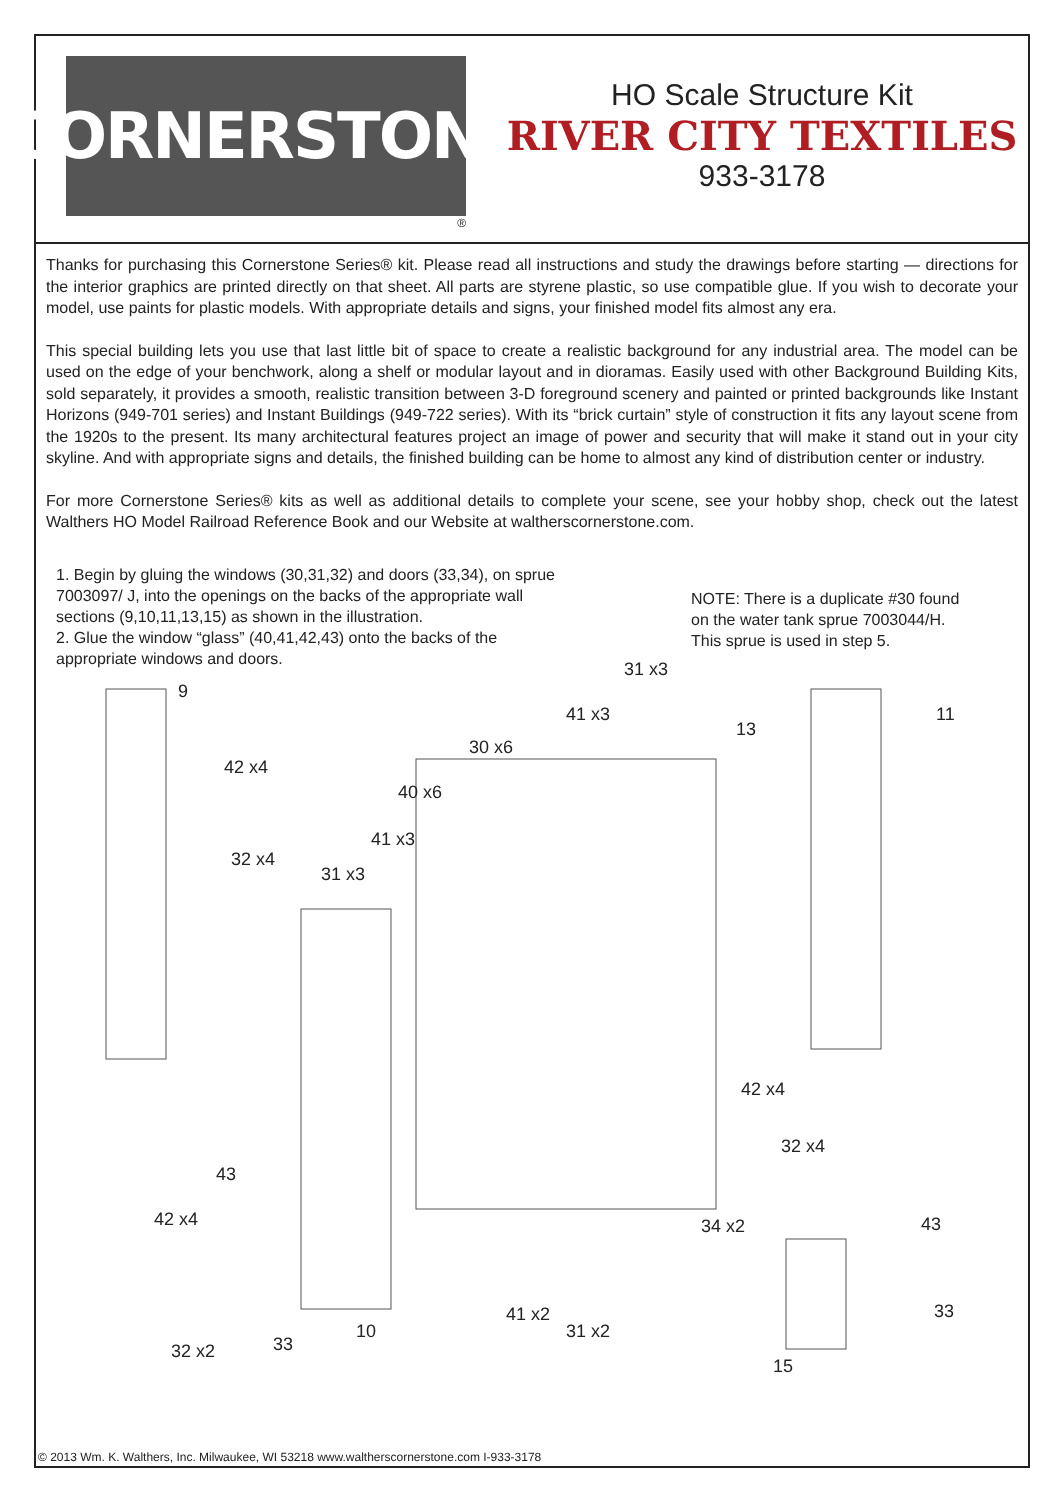CORNERSTONE
®
HO Scale Structure Kit
RIVER CITY TEXTILES
933-3178
Thanks for purchasing this Cornerstone Series® kit. Please read all instructions and study the drawings before starting — directions for the interior graphics are printed directly on that sheet. All parts are styrene plastic, so use compatible glue. If you wish to decorate your model, use paints for plastic models. With appropriate details and signs, your finished model fits almost any era.
This special building lets you use that last little bit of space to create a realistic background for any industrial area. The model can be used on the edge of your benchwork, along a shelf or modular layout and in dioramas. Easily used with other Background Building Kits, sold separately, it provides a smooth, realistic transition between 3-D foreground scenery and painted or printed backgrounds like Instant Horizons (949-701 series) and Instant Buildings (949-722 series). With its “brick curtain” style of construction it fits any layout scene from the 1920s to the present. Its many architectural features project an image of power and security that will make it stand out in your city skyline. And with appropriate signs and details, the finished building can be home to almost any kind of distribution center or industry.
For more Cornerstone Series® kits as well as additional details to complete your scene, see your hobby shop, check out the latest Walthers HO Model Railroad Reference Book and our Website at waltherscornerstone.com.
1. Begin by gluing the windows (30,31,32) and doors (33,34), on sprue 7003097/ J, into the openings on the backs of the appropriate wall sections (9,10,11,13,15) as shown in the illustration.
2. Glue the window “glass” (40,41,42,43) onto the backs of the appropriate windows and doors.
NOTE: There is a duplicate #30 found on the water tank sprue 7003044/H. This sprue is used in step 5.
9
31 x3
41 x3
13
11
30 x6
42 x4
40 x6
41 x3
32 x4
31 x3
42 x4
32 x4
43
42 x4 34 x2 43
33 41 x2
31 x2 10
33 32 x2
15
© 2013 Wm. K. Walthers, Inc. Milwaukee, WI 53218 www.waltherscornerstone.com I-933-3178